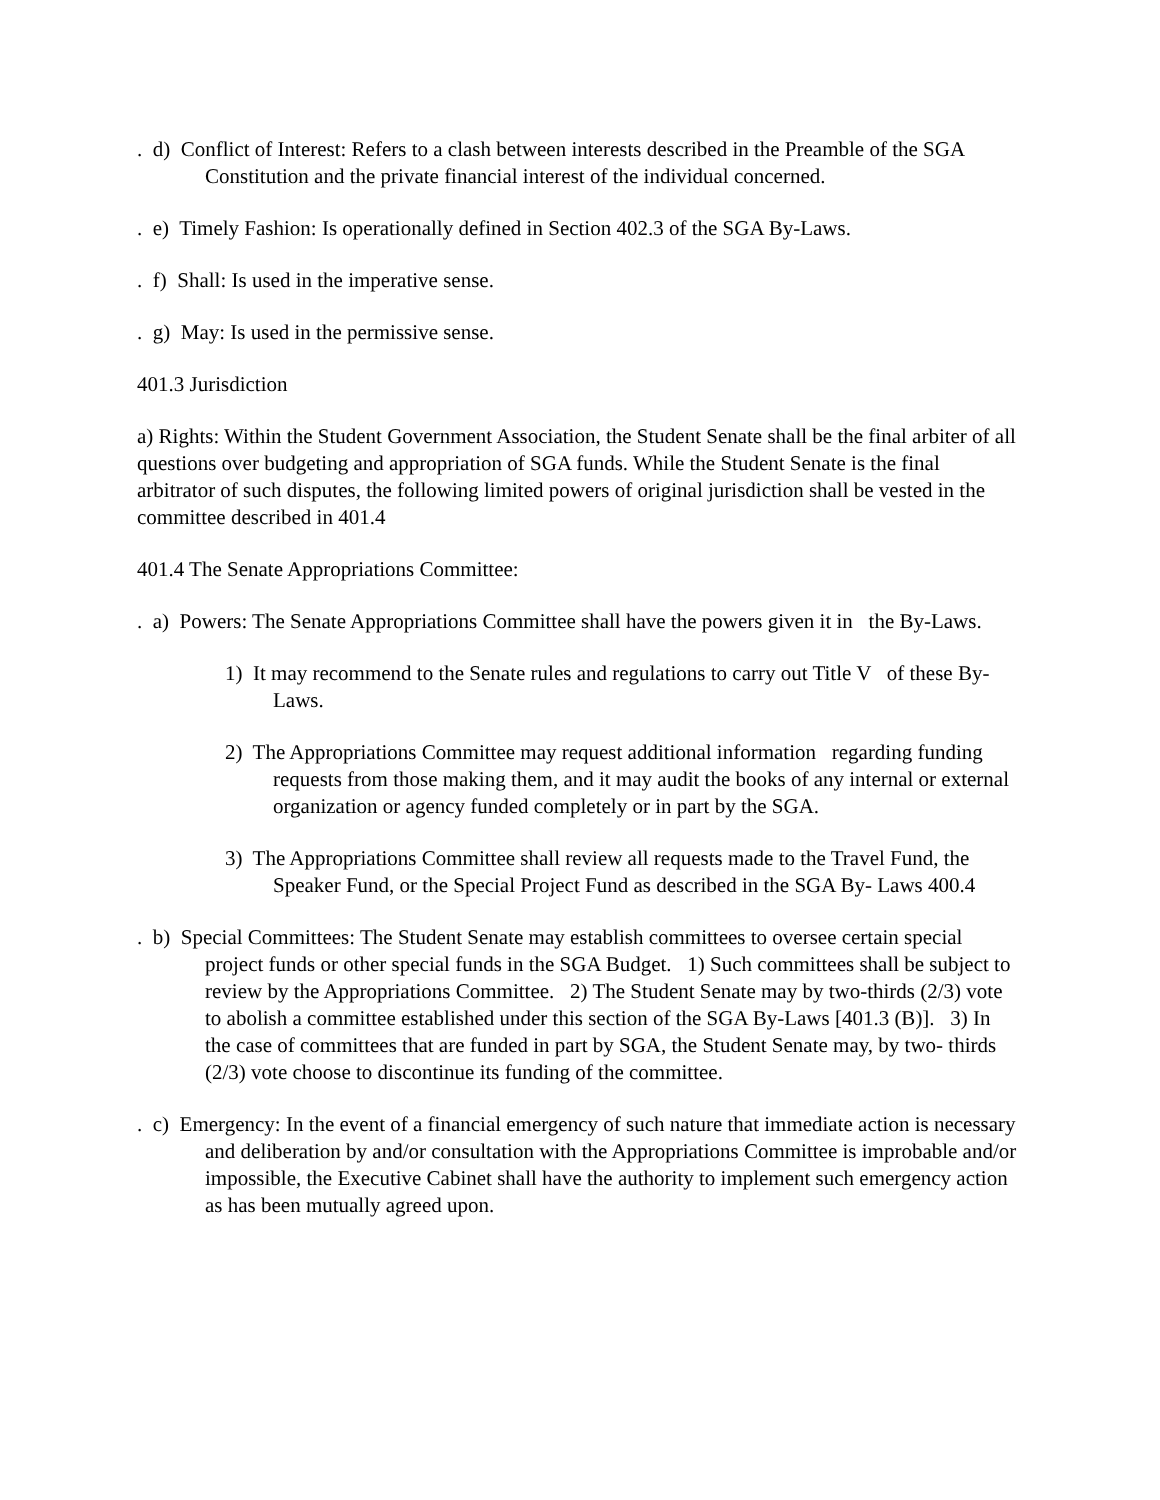. d) Conflict of Interest: Refers to a clash between interests described in the Preamble of the SGA Constitution and the private financial interest of the individual concerned.
. e) Timely Fashion: Is operationally defined in Section 402.3 of the SGA By-Laws.
. f) Shall: Is used in the imperative sense.
. g) May: Is used in the permissive sense.
401.3 Jurisdiction
a) Rights: Within the Student Government Association, the Student Senate shall be the final arbiter of all questions over budgeting and appropriation of SGA funds. While the Student Senate is the final arbitrator of such disputes, the following limited powers of original jurisdiction shall be vested in the committee described in 401.4
401.4 The Senate Appropriations Committee:
. a) Powers: The Senate Appropriations Committee shall have the powers given it in the By-Laws.
1) It may recommend to the Senate rules and regulations to carry out Title V of these By-Laws.
2) The Appropriations Committee may request additional information regarding funding requests from those making them, and it may audit the books of any internal or external organization or agency funded completely or in part by the SGA.
3) The Appropriations Committee shall review all requests made to the Travel Fund, the Speaker Fund, or the Special Project Fund as described in the SGA By- Laws 400.4
. b) Special Committees: The Student Senate may establish committees to oversee certain special project funds or other special funds in the SGA Budget. 1) Such committees shall be subject to review by the Appropriations Committee. 2) The Student Senate may by two-thirds (2/3) vote to abolish a committee established under this section of the SGA By-Laws [401.3 (B)]. 3) In the case of committees that are funded in part by SGA, the Student Senate may, by two- thirds (2/3) vote choose to discontinue its funding of the committee.
. c) Emergency: In the event of a financial emergency of such nature that immediate action is necessary and deliberation by and/or consultation with the Appropriations Committee is improbable and/or impossible, the Executive Cabinet shall have the authority to implement such emergency action as has been mutually agreed upon.